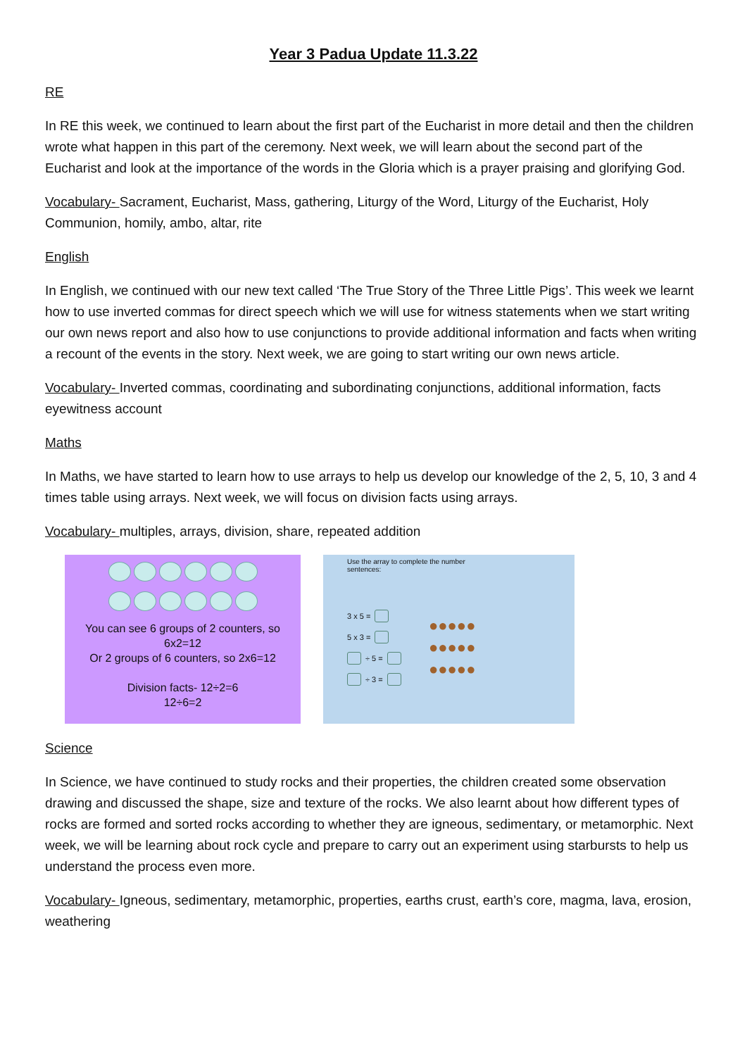Year 3 Padua Update 11.3.22
RE
In RE this week, we continued to learn about the first part of the Eucharist in more detail and then the children wrote what happen in this part of the ceremony. Next week, we will learn about the second part of the Eucharist and look at the importance of the words in the Gloria which is a prayer praising and glorifying God.
Vocabulary- Sacrament, Eucharist, Mass, gathering, Liturgy of the Word, Liturgy of the Eucharist, Holy Communion, homily, ambo, altar, rite
English
In English, we continued with our new text called ‘The True Story of the Three Little Pigs’. This week we learnt how to use inverted commas for direct speech which we will use for witness statements when we start writing our own news report and also how to use conjunctions to provide additional information and facts when writing a recount of the events in the story. Next week, we are going to start writing our own news article.
Vocabulary- Inverted commas, coordinating and subordinating conjunctions, additional information, facts eyewitness account
Maths
In Maths, we have started to learn how to use arrays to help us develop our knowledge of the 2, 5, 10, 3 and 4 times table using arrays. Next week, we will focus on division facts using arrays.
Vocabulary- multiples, arrays, division, share, repeated addition
You can see 6 groups of 2 counters, so
6x2=12
Or 2 groups of 6 counters, so 2x6=12
Division facts- 12÷2=6
12÷6=2
Use the array to complete the number
sentences:
3 x 5 =
5 x 3 =
÷ 5 =
÷ 3 =
●●●●●
●●●●●
●●●●●
Science
In Science, we have continued to study rocks and their properties, the children created some observation drawing and discussed the shape, size and texture of the rocks. We also learnt about how different types of rocks are formed and sorted rocks according to whether they are igneous, sedimentary, or metamorphic. Next week, we will be learning about rock cycle and prepare to carry out an experiment using starbursts to help us understand the process even more.
Vocabulary- Igneous, sedimentary, metamorphic, properties, earths crust, earth’s core, magma, lava, erosion, weathering